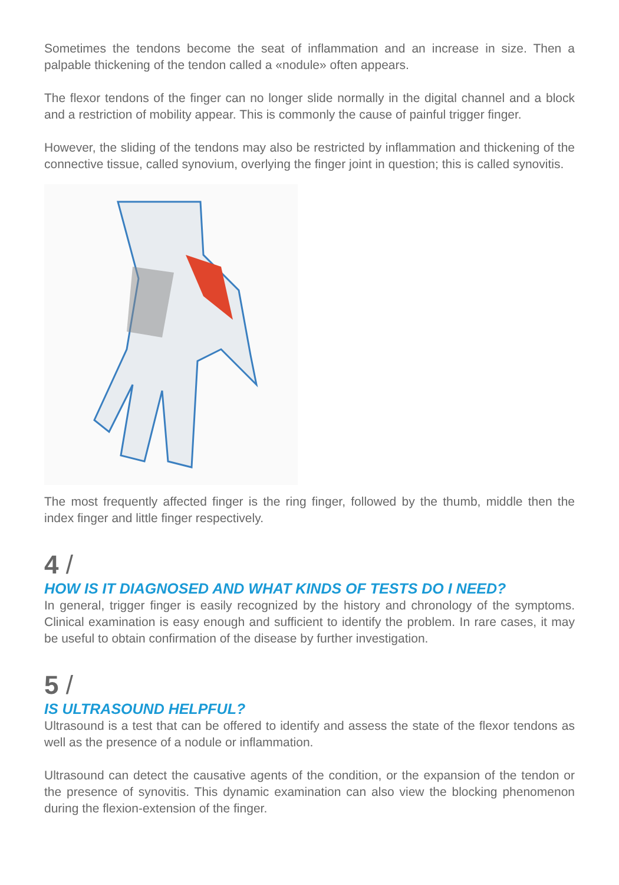Sometimes the tendons become the seat of inflammation and an increase in size. Then a palpable thickening of the tendon called a «nodule» often appears.
The flexor tendons of the finger can no longer slide normally in the digital channel and a block and a restriction of mobility appear. This is commonly the cause of painful trigger finger.
However, the sliding of the tendons may also be restricted by inflammation and thickening of the connective tissue, called synovium, overlying the finger joint in question; this is called synovitis.
The most frequently affected finger is the ring finger, followed by the thumb, middle then the index finger and little finger respectively.
4 /
HOW IS IT DIAGNOSED AND WHAT KINDS OF TESTS DO I NEED?
In general, trigger finger is easily recognized by the history and chronology of the symptoms. Clinical examination is easy enough and sufficient to identify the problem. In rare cases, it may be useful to obtain confirmation of the disease by further investigation.
5 /
IS ULTRASOUND HELPFUL?
Ultrasound is a test that can be offered to identify and assess the state of the flexor tendons as well as the presence of a nodule or inflammation.
Ultrasound can detect the causative agents of the condition, or the expansion of the tendon or the presence of synovitis. This dynamic examination can also view the blocking phenomenon during the flexion-extension of the finger.